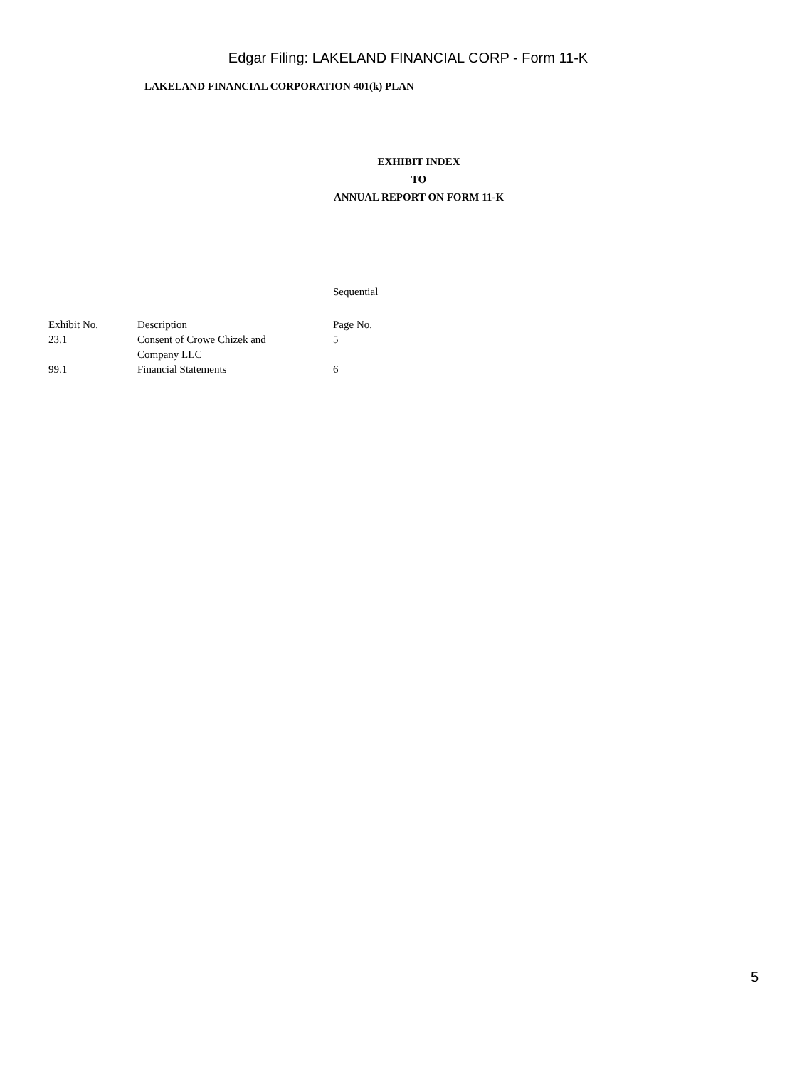Edgar Filing: LAKELAND FINANCIAL CORP - Form 11-K
LAKELAND FINANCIAL CORPORATION 401(k) PLAN
EXHIBIT INDEX
TO
ANNUAL REPORT ON FORM 11-K
| | | Sequential |
| Exhibit No. | Description | Page No. |
| 23.1 | Consent of Crowe Chizek and Company LLC | 5 |
| 99.1 | Financial Statements | 6 |
5